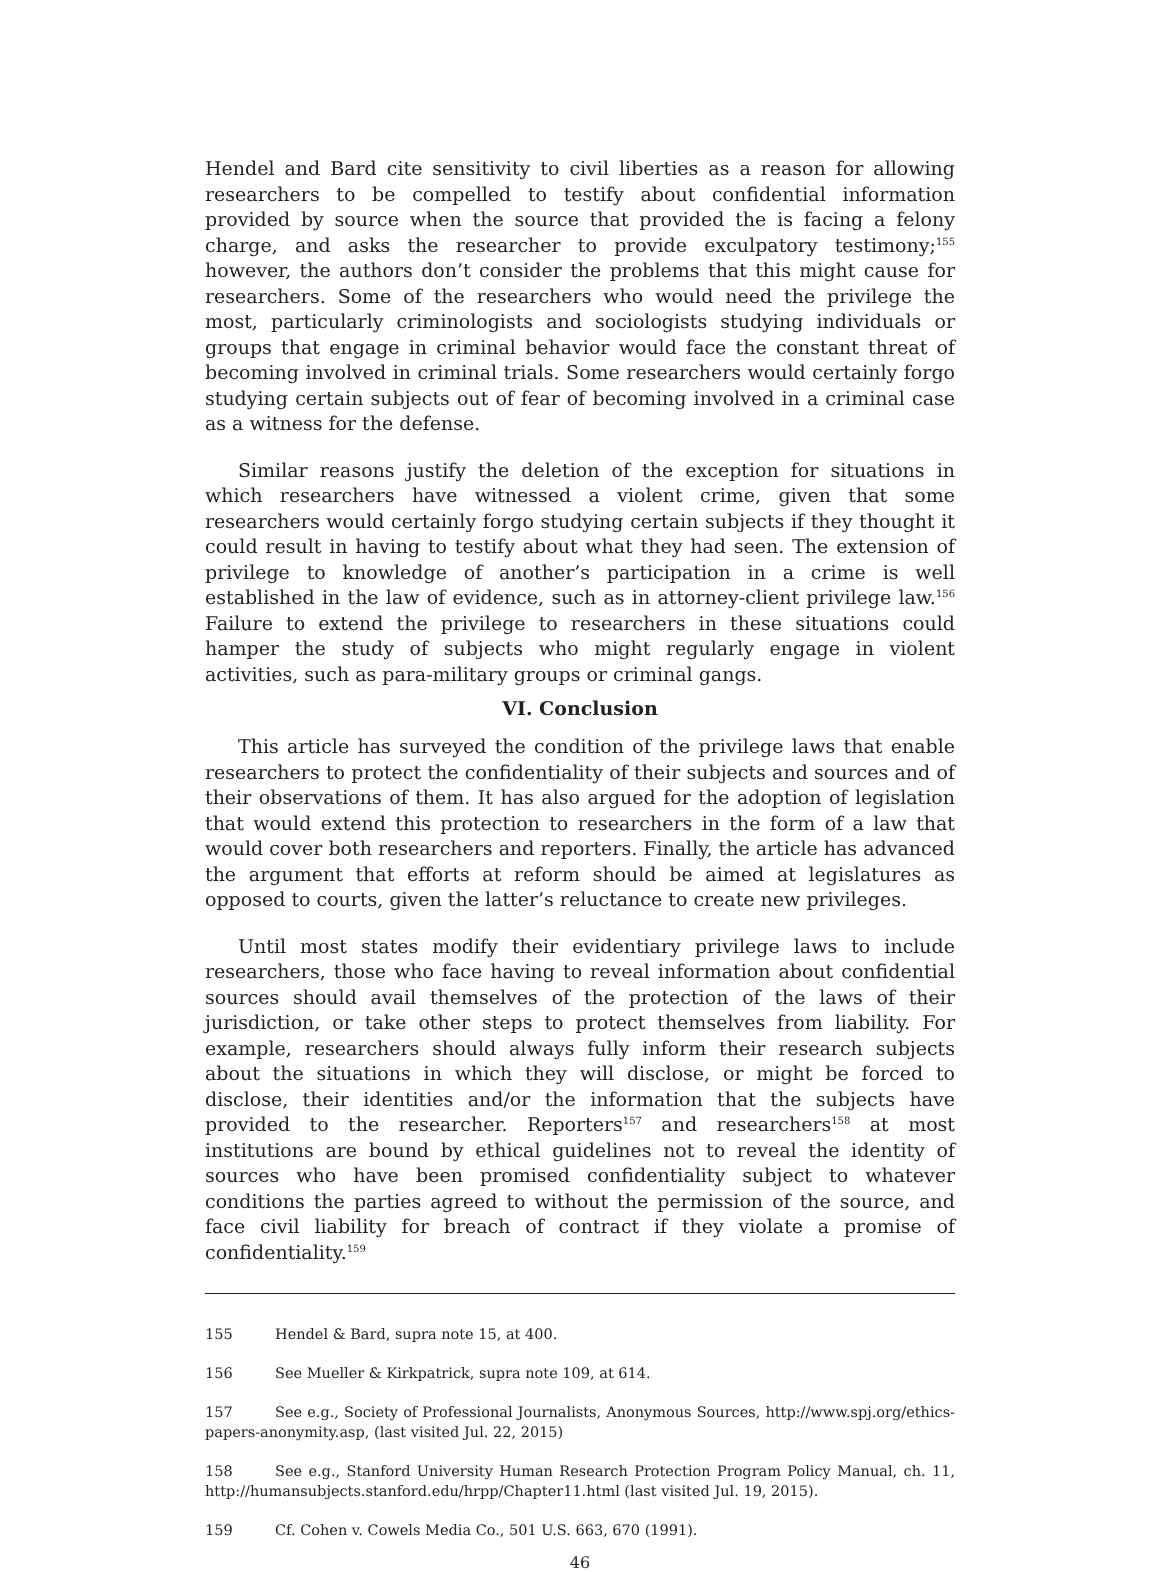Hendel and Bard cite sensitivity to civil liberties as a reason for allowing researchers to be compelled to testify about confidential information provided by source when the source that provided the is facing a felony charge, and asks the researcher to provide exculpatory testimony;<sup>155</sup> however, the authors don’t consider the problems that this might cause for researchers. Some of the researchers who would need the privilege the most, particularly criminologists and sociologists studying individuals or groups that engage in criminal behavior would face the constant threat of becoming involved in criminal trials. Some researchers would certainly forgo studying certain subjects out of fear of becoming involved in a criminal case as a witness for the defense.
Similar reasons justify the deletion of the exception for situations in which researchers have witnessed a violent crime, given that some researchers would certainly forgo studying certain subjects if they thought it could result in having to testify about what they had seen. The extension of privilege to knowledge of another’s participation in a crime is well established in the law of evidence, such as in attorney-client privilege law.<sup>156</sup> Failure to extend the privilege to researchers in these situations could hamper the study of subjects who might regularly engage in violent activities, such as para-military groups or criminal gangs.
VI. Conclusion
This article has surveyed the condition of the privilege laws that enable researchers to protect the confidentiality of their subjects and sources and of their observations of them. It has also argued for the adoption of legislation that would extend this protection to researchers in the form of a law that would cover both researchers and reporters. Finally, the article has advanced the argument that efforts at reform should be aimed at legislatures as opposed to courts, given the latter’s reluctance to create new privileges.
Until most states modify their evidentiary privilege laws to include researchers, those who face having to reveal information about confidential sources should avail themselves of the protection of the laws of their jurisdiction, or take other steps to protect themselves from liability. For example, researchers should always fully inform their research subjects about the situations in which they will disclose, or might be forced to disclose, their identities and/or the information that the subjects have provided to the researcher. Reporters<sup>157</sup> and researchers<sup>158</sup> at most institutions are bound by ethical guidelines not to reveal the identity of sources who have been promised confidentiality subject to whatever conditions the parties agreed to without the permission of the source, and face civil liability for breach of contract if they violate a promise of confidentiality.<sup>159</sup>
155 Hendel & Bard, supra note 15, at 400.
156 See Mueller & Kirkpatrick, supra note 109, at 614.
157 See e.g., Society of Professional Journalists, Anonymous Sources, http://www.spj.org/ethics-papers-anonymity.asp, (last visited Jul. 22, 2015)
158 See e.g., Stanford University Human Research Protection Program Policy Manual, ch. 11, http://humansubjects.stanford.edu/hrpp/Chapter11.html (last visited Jul. 19, 2015).
159 Cf. Cohen v. Cowels Media Co., 501 U.S. 663, 670 (1991).
46